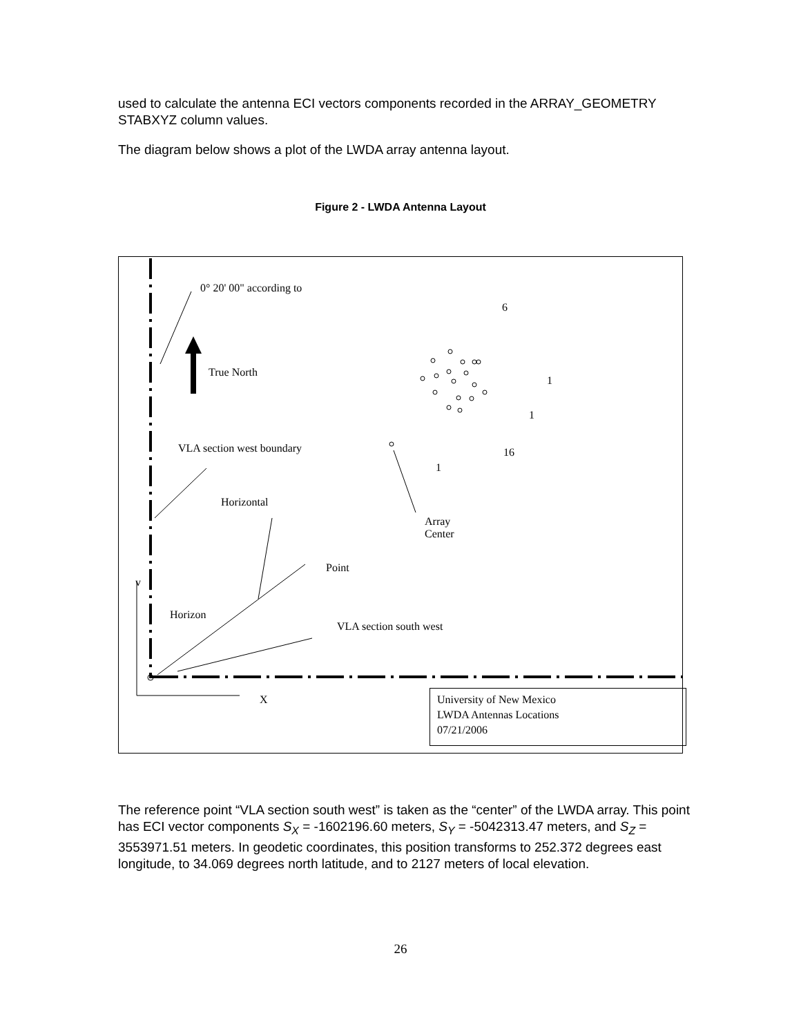used to calculate the antenna ECI vectors components recorded in the ARRAY_GEOMETRY STABXYZ column values.
The diagram below shows a plot of the LWDA array antenna layout.
Figure 2 - LWDA Antenna Layout
0° 20' 00" according to
True North
VLA section west boundary
Horizontal
Array
Center
Point
v
Horizon
VLA section south west
X
6
1
1
16
1
University of New Mexico
LWDA Antennas Locations
07/21/2006
The reference point “VLA section south west” is taken as the “center” of the LWDA array. This point has ECI vector components S<sub>X</sub> = -1602196.60 meters, S<sub>Y</sub> = -5042313.47 meters, and S<sub>Z</sub> = 3553971.51 meters. In geodetic coordinates, this position transforms to 252.372 degrees east longitude, to 34.069 degrees north latitude, and to 2127 meters of local elevation.
26